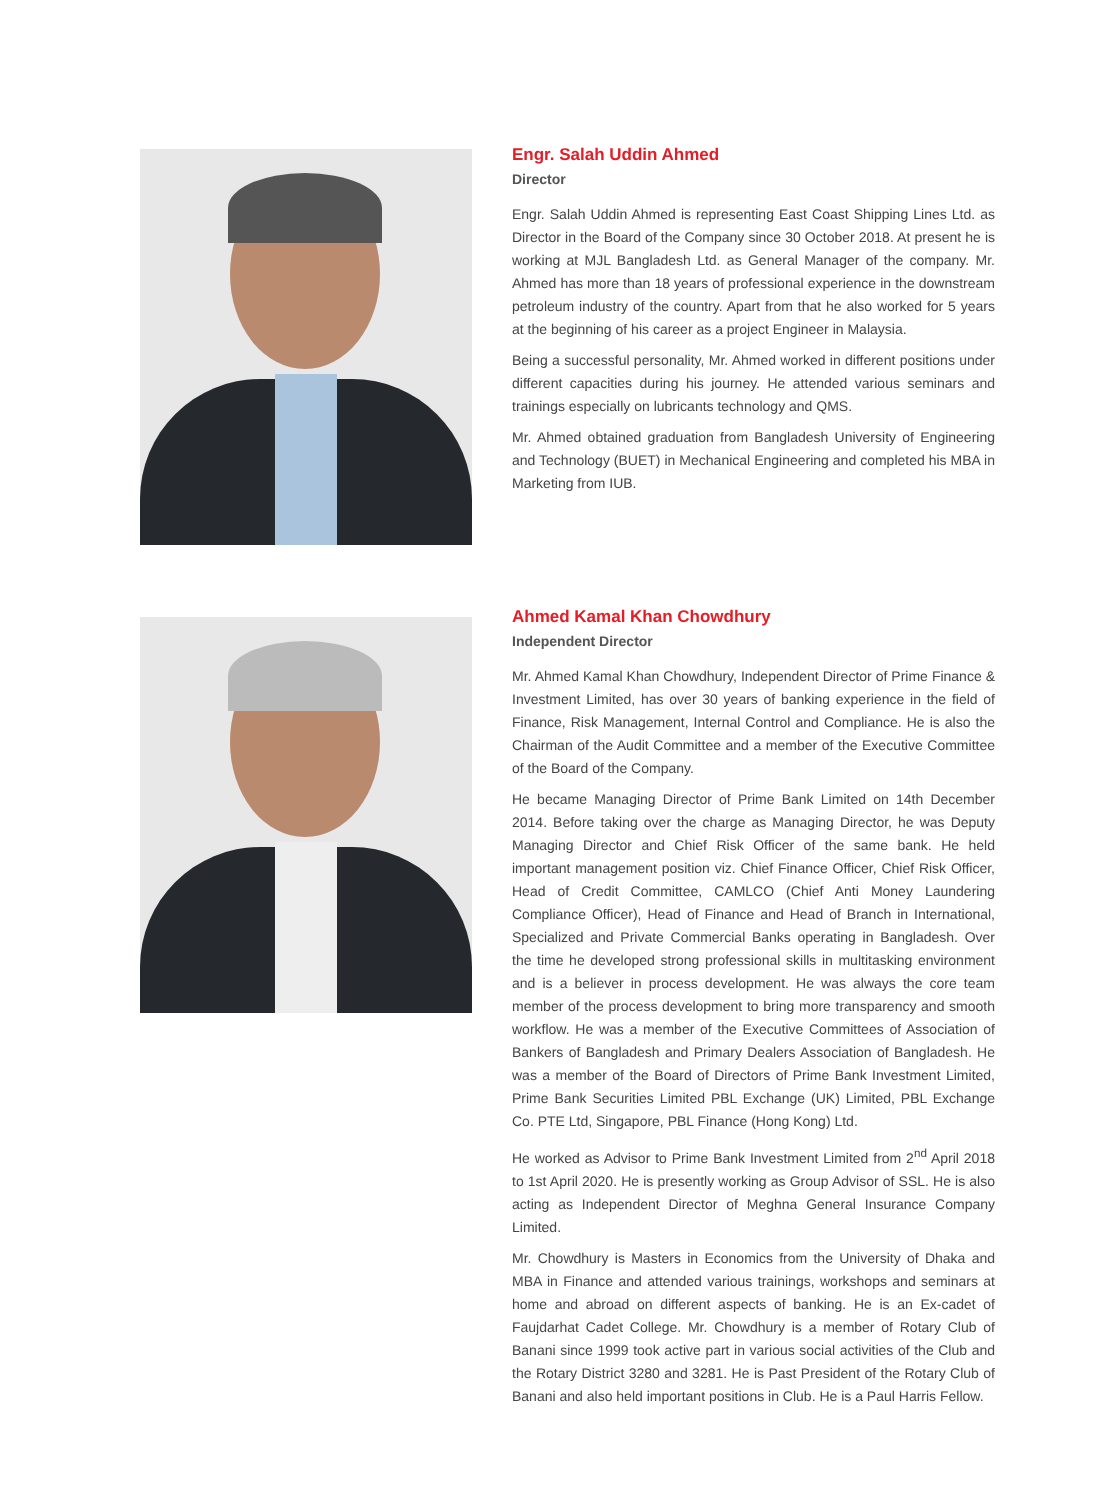Engr. Salah Uddin Ahmed
Director
Engr. Salah Uddin Ahmed is representing East Coast Shipping Lines Ltd. as Director in the Board of the Company since 30 October 2018. At present he is working at MJL Bangladesh Ltd. as General Manager of the company. Mr. Ahmed has more than 18 years of professional experience in the downstream petroleum industry of the country. Apart from that he also worked for 5 years at the beginning of his career as a project Engineer in Malaysia.
Being a successful personality, Mr. Ahmed worked in different positions under different capacities during his journey. He attended various seminars and trainings especially on lubricants technology and QMS.
Mr. Ahmed obtained graduation from Bangladesh University of Engineering and Technology (BUET) in Mechanical Engineering and completed his MBA in Marketing from IUB.
Ahmed Kamal Khan Chowdhury
Independent Director
Mr. Ahmed Kamal Khan Chowdhury, Independent Director of Prime Finance & Investment Limited, has over 30 years of banking experience in the field of Finance, Risk Management, Internal Control and Compliance. He is also the Chairman of the Audit Committee and a member of the Executive Committee of the Board of the Company.
He became Managing Director of Prime Bank Limited on 14th December 2014. Before taking over the charge as Managing Director, he was Deputy Managing Director and Chief Risk Officer of the same bank. He held important management position viz. Chief Finance Officer, Chief Risk Officer, Head of Credit Committee, CAMLCO (Chief Anti Money Laundering Compliance Officer), Head of Finance and Head of Branch in International, Specialized and Private Commercial Banks operating in Bangladesh. Over the time he developed strong professional skills in multitasking environment and is a believer in process development. He was always the core team member of the process development to bring more transparency and smooth workflow. He was a member of the Executive Committees of Association of Bankers of Bangladesh and Primary Dealers Association of Bangladesh. He was a member of the Board of Directors of Prime Bank Investment Limited, Prime Bank Securities Limited PBL Exchange (UK) Limited, PBL Exchange Co. PTE Ltd, Singapore, PBL Finance (Hong Kong) Ltd.
He worked as Advisor to Prime Bank Investment Limited from 2<sup>nd</sup> April 2018 to 1st April 2020. He is presently working as Group Advisor of SSL. He is also acting as Independent Director of Meghna General Insurance Company Limited.
Mr. Chowdhury is Masters in Economics from the University of Dhaka and MBA in Finance and attended various trainings, workshops and seminars at home and abroad on different aspects of banking. He is an Ex-cadet of Faujdarhat Cadet College. Mr. Chowdhury is a member of Rotary Club of Banani since 1999 took active part in various social activities of the Club and the Rotary District 3280 and 3281. He is Past President of the Rotary Club of Banani and also held important positions in Club. He is a Paul Harris Fellow.